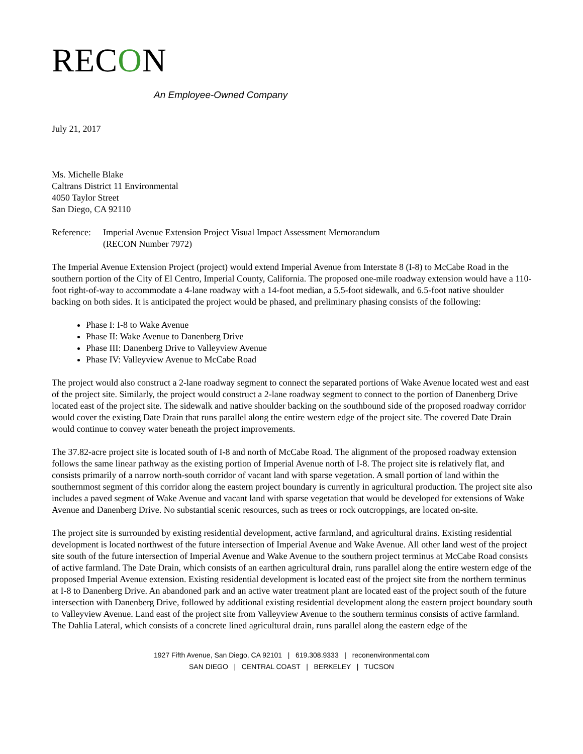RECON
An Employee-Owned Company
July 21, 2017
Ms. Michelle Blake
Caltrans District 11 Environmental
4050 Taylor Street
San Diego, CA 92110
Reference: Imperial Avenue Extension Project Visual Impact Assessment Memorandum
(RECON Number 7972)
The Imperial Avenue Extension Project (project) would extend Imperial Avenue from Interstate 8 (I-8) to McCabe Road in the southern portion of the City of El Centro, Imperial County, California. The proposed one-mile roadway extension would have a 110-foot right-of-way to accommodate a 4-lane roadway with a 14-foot median, a 5.5-foot sidewalk, and 6.5-foot native shoulder backing on both sides. It is anticipated the project would be phased, and preliminary phasing consists of the following:
Phase I: I-8 to Wake Avenue
Phase II: Wake Avenue to Danenberg Drive
Phase III: Danenberg Drive to Valleyview Avenue
Phase IV: Valleyview Avenue to McCabe Road
The project would also construct a 2-lane roadway segment to connect the separated portions of Wake Avenue located west and east of the project site. Similarly, the project would construct a 2-lane roadway segment to connect to the portion of Danenberg Drive located east of the project site. The sidewalk and native shoulder backing on the southbound side of the proposed roadway corridor would cover the existing Date Drain that runs parallel along the entire western edge of the project site. The covered Date Drain would continue to convey water beneath the project improvements.
The 37.82-acre project site is located south of I-8 and north of McCabe Road. The alignment of the proposed roadway extension follows the same linear pathway as the existing portion of Imperial Avenue north of I-8. The project site is relatively flat, and consists primarily of a narrow north-south corridor of vacant land with sparse vegetation. A small portion of land within the southernmost segment of this corridor along the eastern project boundary is currently in agricultural production. The project site also includes a paved segment of Wake Avenue and vacant land with sparse vegetation that would be developed for extensions of Wake Avenue and Danenberg Drive. No substantial scenic resources, such as trees or rock outcroppings, are located on-site.
The project site is surrounded by existing residential development, active farmland, and agricultural drains. Existing residential development is located northwest of the future intersection of Imperial Avenue and Wake Avenue. All other land west of the project site south of the future intersection of Imperial Avenue and Wake Avenue to the southern project terminus at McCabe Road consists of active farmland. The Date Drain, which consists of an earthen agricultural drain, runs parallel along the entire western edge of the proposed Imperial Avenue extension. Existing residential development is located east of the project site from the northern terminus at I-8 to Danenberg Drive. An abandoned park and an active water treatment plant are located east of the project south of the future intersection with Danenberg Drive, followed by additional existing residential development along the eastern project boundary south to Valleyview Avenue. Land east of the project site from Valleyview Avenue to the southern terminus consists of active farmland. The Dahlia Lateral, which consists of a concrete lined agricultural drain, runs parallel along the eastern edge of the
1927 Fifth Avenue, San Diego, CA 92101 | 619.308.9333 | reconenvironmental.com
SAN DIEGO | CENTRAL COAST | BERKELEY | TUCSON